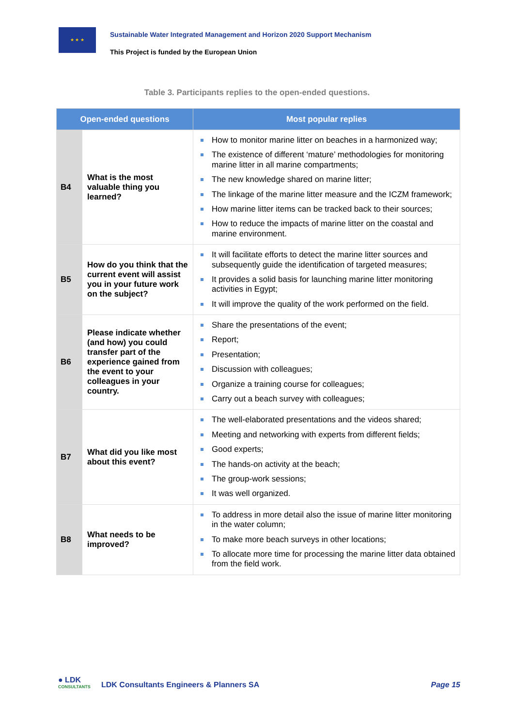★ ★ ★
Sustainable Water Integrated Management and Horizon 2020 Support Mechanism
This Project is funded by the European Union
Table 3. Participants replies to the open-ended questions.
| Open-ended questions | | Most popular replies |
| --- | --- | --- |
| B4 | What is the most valuable thing you learned? | How to monitor marine litter on beaches in a harmonized way; The existence of different ‘mature’ methodologies for monitoring marine litter in all marine compartments; The new knowledge shared on marine litter; The linkage of the marine litter measure and the ICZM framework; How marine litter items can be tracked back to their sources; How to reduce the impacts of marine litter on the coastal and marine environment. |
| B5 | How do you think that the current event will assist you in your future work on the subject? | It will facilitate efforts to detect the marine litter sources and subsequently guide the identification of targeted measures; It provides a solid basis for launching marine litter monitoring activities in Egypt; It will improve the quality of the work performed on the field. |
| B6 | Please indicate whether (and how) you could transfer part of the experience gained from the event to your colleagues in your country. | Share the presentations of the event; Report; Presentation; Discussion with colleagues; Organize a training course for colleagues; Carry out a beach survey with colleagues; |
| B7 | What did you like most about this event? | The well-elaborated presentations and the videos shared; Meeting and networking with experts from different fields; Good experts; The hands-on activity at the beach; The group-work sessions; It was well organized. |
| B8 | What needs to be improved? | To address in more detail also the issue of marine litter monitoring in the water column; To make more beach surveys in other locations; To allocate more time for processing the marine litter data obtained from the field work. |
● LDK
CONSULTANTS
LDK Consultants Engineers & Planners SA
Page 15